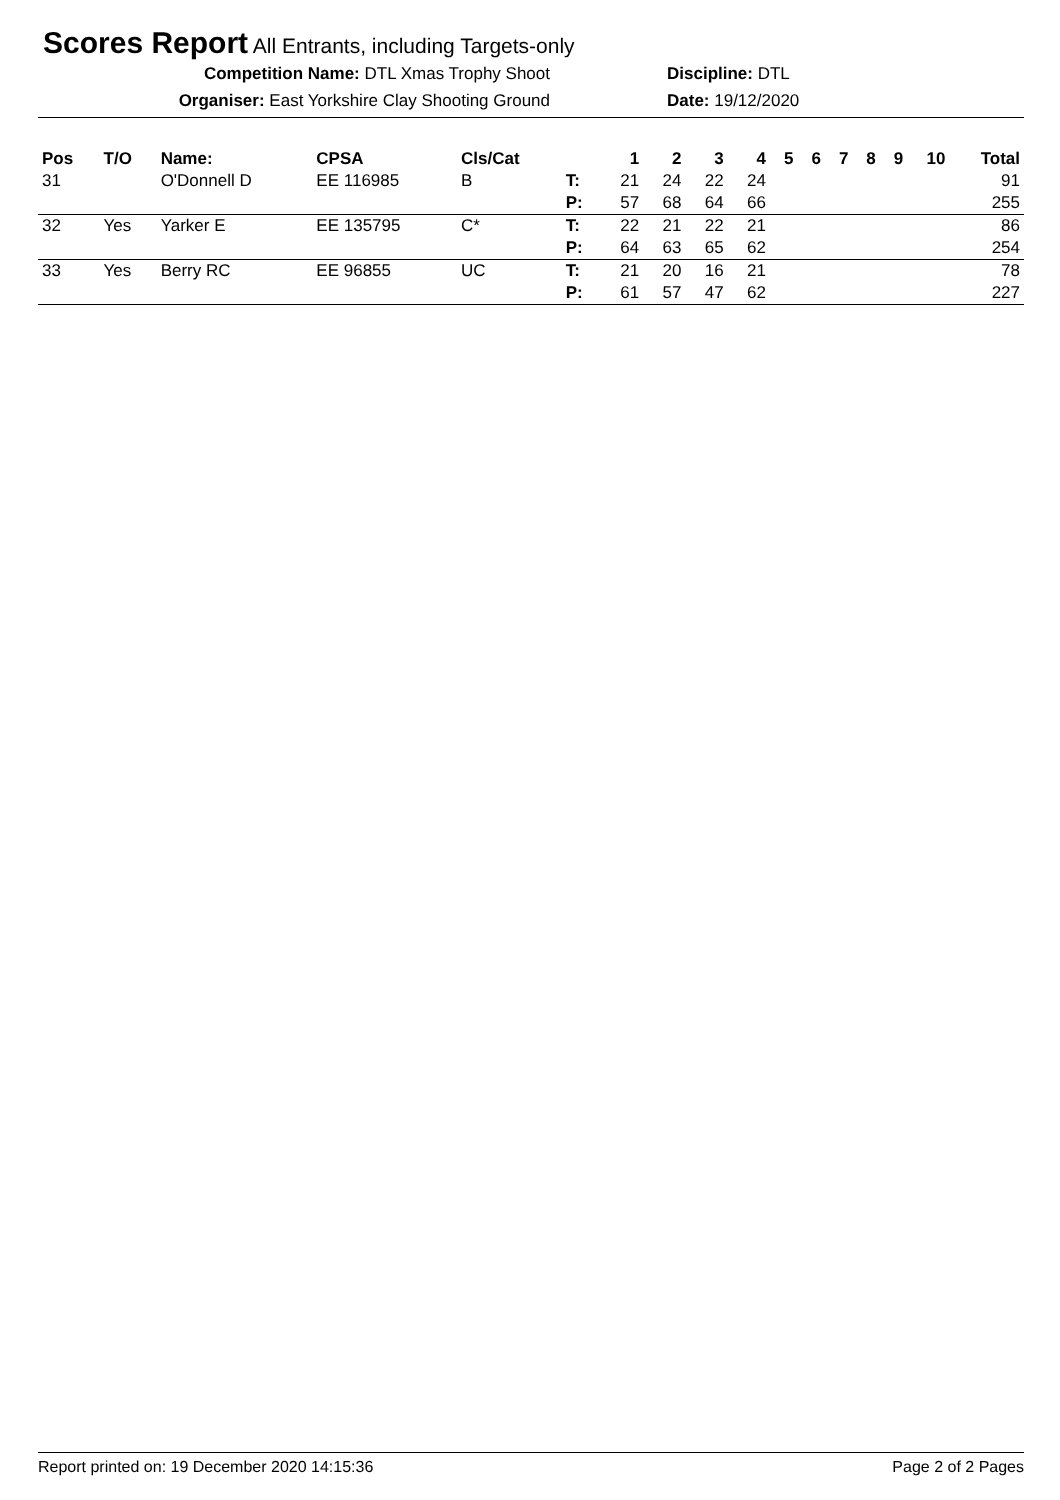Scores Report All Entrants, including Targets-only
Competition Name: DTL Xmas Trophy Shoot Discipline: DTL
Organiser: East Yorkshire Clay Shooting Ground Date: 19/12/2020
| Pos | T/O | Name: | CPSA | Cls/Cat | | 1 | 2 | 3 | 4 | 5 | 6 | 7 | 8 | 9 | 10 | Total |
| --- | --- | --- | --- | --- | --- | --- | --- | --- | --- | --- | --- | --- | --- | --- | --- | --- |
| 31 | | O'Donnell D | EE 116985 | B | T: | 21 | 24 | 22 | 24 | | | | | | | 91 |
| | | | | | P: | 57 | 68 | 64 | 66 | | | | | | | 255 |
| 32 | Yes | Yarker E | EE 135795 | C* | T: | 22 | 21 | 22 | 21 | | | | | | | 86 |
| | | | | | P: | 64 | 63 | 65 | 62 | | | | | | | 254 |
| 33 | Yes | Berry RC | EE 96855 | UC | T: | 21 | 20 | 16 | 21 | | | | | | | 78 |
| | | | | | P: | 61 | 57 | 47 | 62 | | | | | | | 227 |
Report printed on: 19 December 2020 14:15:36 Page 2 of 2 Pages